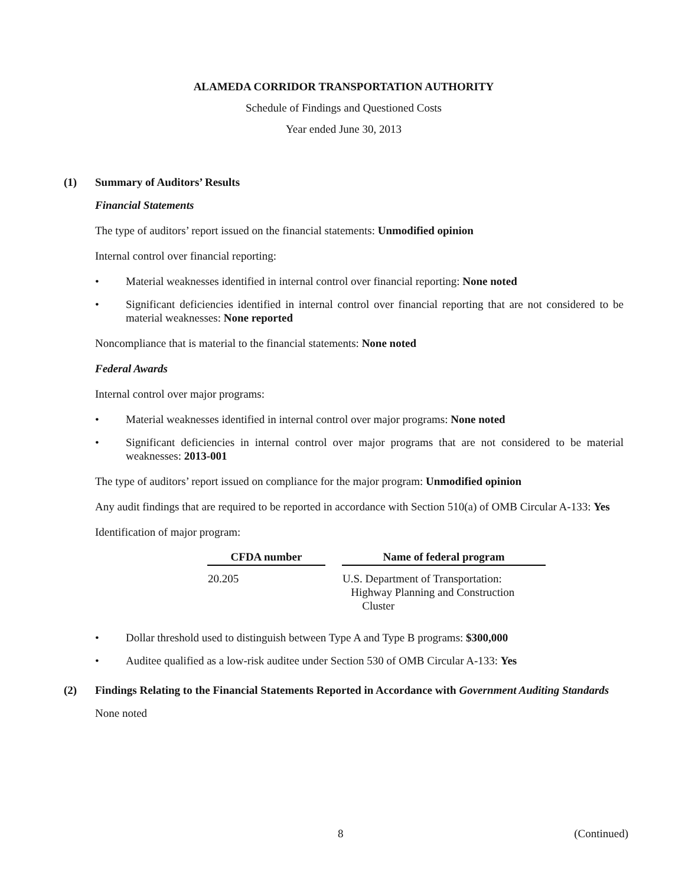ALAMEDA CORRIDOR TRANSPORTATION AUTHORITY
Schedule of Findings and Questioned Costs
Year ended June 30, 2013
(1) Summary of Auditors’ Results
Financial Statements
The type of auditors’ report issued on the financial statements: Unmodified opinion
Internal control over financial reporting:
Material weaknesses identified in internal control over financial reporting: None noted
Significant deficiencies identified in internal control over financial reporting that are not considered to be material weaknesses: None reported
Noncompliance that is material to the financial statements: None noted
Federal Awards
Internal control over major programs:
Material weaknesses identified in internal control over major programs: None noted
Significant deficiencies in internal control over major programs that are not considered to be material weaknesses: 2013-001
The type of auditors’ report issued on compliance for the major program: Unmodified opinion
Any audit findings that are required to be reported in accordance with Section 510(a) of OMB Circular A-133: Yes
Identification of major program:
| CFDA number | Name of federal program |
| --- | --- |
| 20.205 | U.S. Department of Transportation: Highway Planning and Construction Cluster |
Dollar threshold used to distinguish between Type A and Type B programs: $300,000
Auditee qualified as a low-risk auditee under Section 530 of OMB Circular A-133: Yes
(2) Findings Relating to the Financial Statements Reported in Accordance with Government Auditing Standards
None noted
8 (Continued)